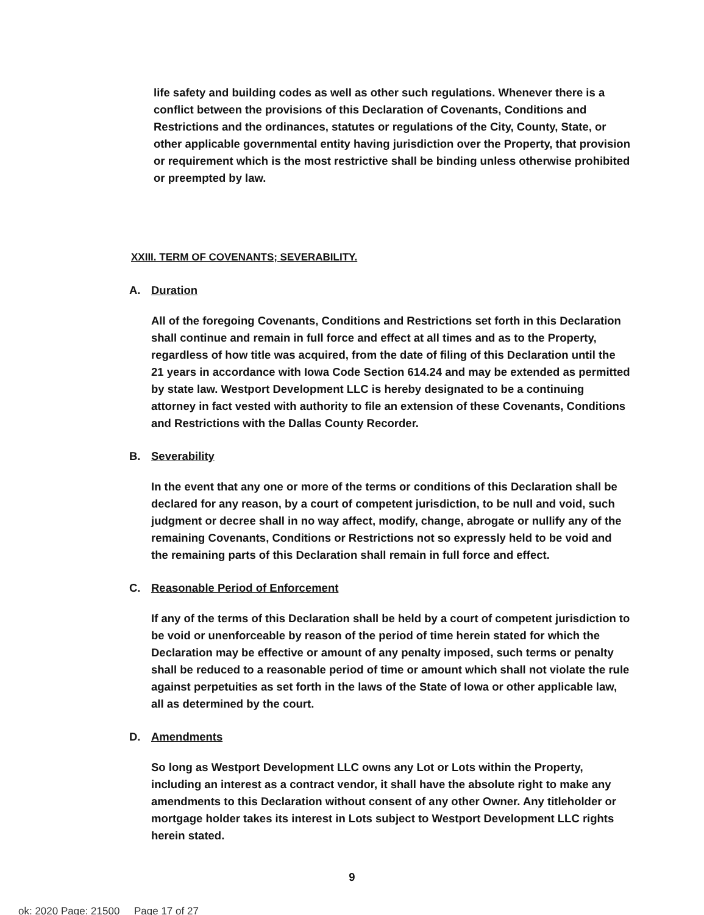life safety and building codes as well as other such regulations. Whenever there is a conflict between the provisions of this Declaration of Covenants, Conditions and Restrictions and the ordinances, statutes or regulations of the City, County, State, or other applicable governmental entity having jurisdiction over the Property, that provision or requirement which is the most restrictive shall be binding unless otherwise prohibited or preempted by law.
XXIII. TERM OF COVENANTS; SEVERABILITY.
A. Duration
All of the foregoing Covenants, Conditions and Restrictions set forth in this Declaration shall continue and remain in full force and effect at all times and as to the Property, regardless of how title was acquired, from the date of filing of this Declaration until the 21 years in accordance with Iowa Code Section 614.24 and may be extended as permitted by state law. Westport Development LLC is hereby designated to be a continuing attorney in fact vested with authority to file an extension of these Covenants, Conditions and Restrictions with the Dallas County Recorder.
B. Severability
In the event that any one or more of the terms or conditions of this Declaration shall be declared for any reason, by a court of competent jurisdiction, to be null and void, such judgment or decree shall in no way affect, modify, change, abrogate or nullify any of the remaining Covenants, Conditions or Restrictions not so expressly held to be void and the remaining parts of this Declaration shall remain in full force and effect.
C. Reasonable Period of Enforcement
If any of the terms of this Declaration shall be held by a court of competent jurisdiction to be void or unenforceable by reason of the period of time herein stated for which the Declaration may be effective or amount of any penalty imposed, such terms or penalty shall be reduced to a reasonable period of time or amount which shall not violate the rule against perpetuities as set forth in the laws of the State of Iowa or other applicable law, all as determined by the court.
D. Amendments
So long as Westport Development LLC owns any Lot or Lots within the Property, including an interest as a contract vendor, it shall have the absolute right to make any amendments to this Declaration without consent of any other Owner. Any titleholder or mortgage holder takes its interest in Lots subject to Westport Development LLC rights herein stated.
9
ok: 2020 Page: 21500 Page 17 of 27